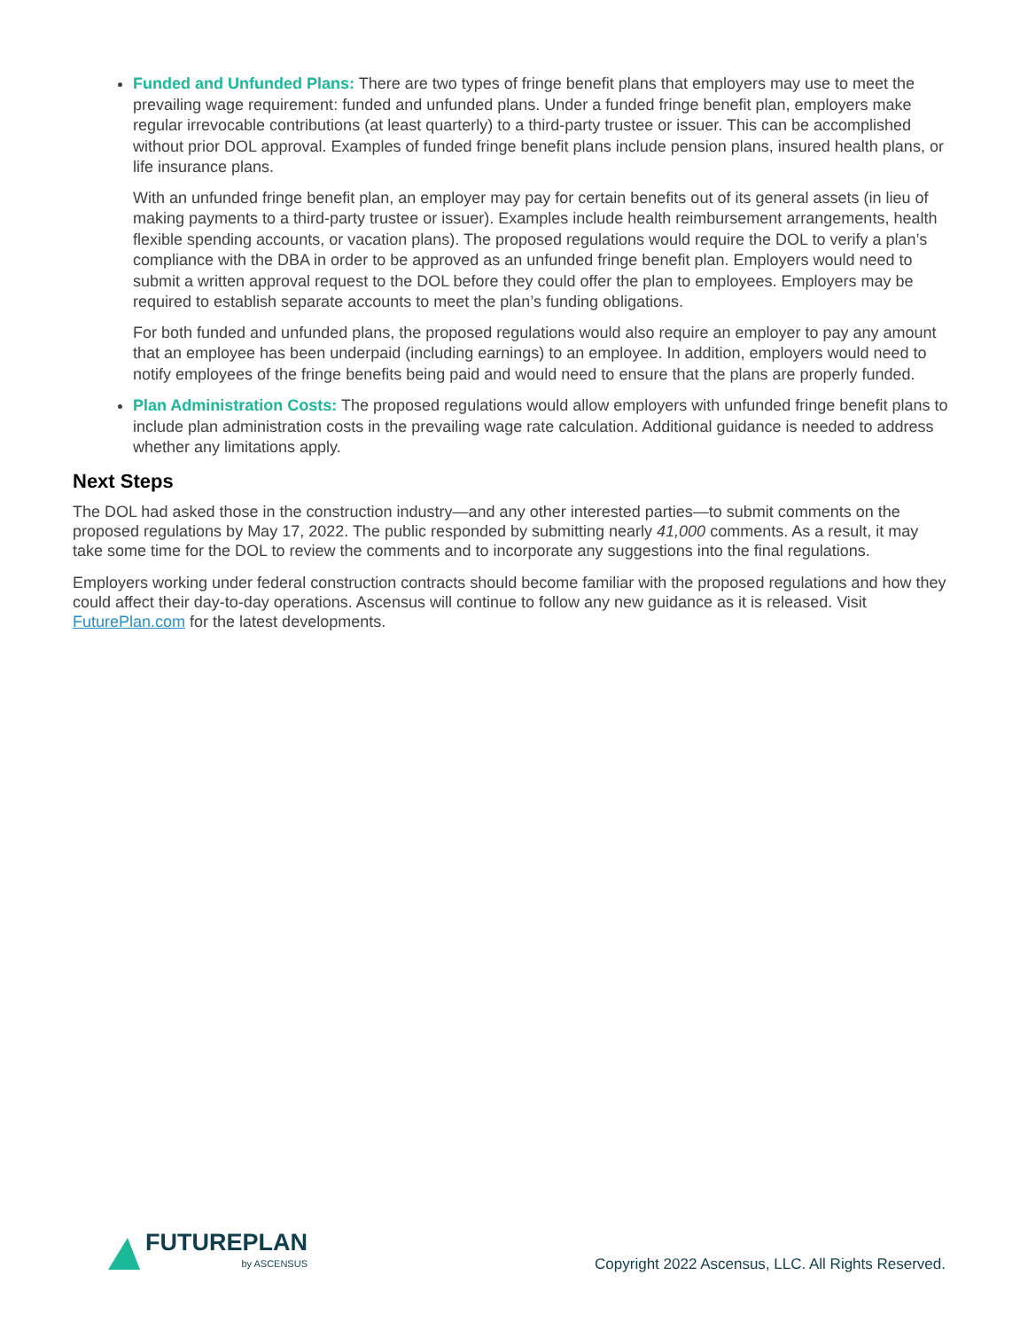Funded and Unfunded Plans: There are two types of fringe benefit plans that employers may use to meet the prevailing wage requirement: funded and unfunded plans. Under a funded fringe benefit plan, employers make regular irrevocable contributions (at least quarterly) to a third-party trustee or issuer. This can be accomplished without prior DOL approval. Examples of funded fringe benefit plans include pension plans, insured health plans, or life insurance plans.
With an unfunded fringe benefit plan, an employer may pay for certain benefits out of its general assets (in lieu of making payments to a third-party trustee or issuer). Examples include health reimbursement arrangements, health flexible spending accounts, or vacation plans). The proposed regulations would require the DOL to verify a plan’s compliance with the DBA in order to be approved as an unfunded fringe benefit plan. Employers would need to submit a written approval request to the DOL before they could offer the plan to employees. Employers may be required to establish separate accounts to meet the plan’s funding obligations.
For both funded and unfunded plans, the proposed regulations would also require an employer to pay any amount that an employee has been underpaid (including earnings) to an employee. In addition, employers would need to notify employees of the fringe benefits being paid and would need to ensure that the plans are properly funded.
Plan Administration Costs: The proposed regulations would allow employers with unfunded fringe benefit plans to include plan administration costs in the prevailing wage rate calculation. Additional guidance is needed to address whether any limitations apply.
Next Steps
The DOL had asked those in the construction industry—and any other interested parties—to submit comments on the proposed regulations by May 17, 2022. The public responded by submitting nearly 41,000 comments. As a result, it may take some time for the DOL to review the comments and to incorporate any suggestions into the final regulations.
Employers working under federal construction contracts should become familiar with the proposed regulations and how they could affect their day-to-day operations. Ascensus will continue to follow any new guidance as it is released. Visit FuturePlan.com for the latest developments.
FUTUREPLAN
by ASCENSUS
Copyright 2022 Ascensus, LLC. All Rights Reserved.